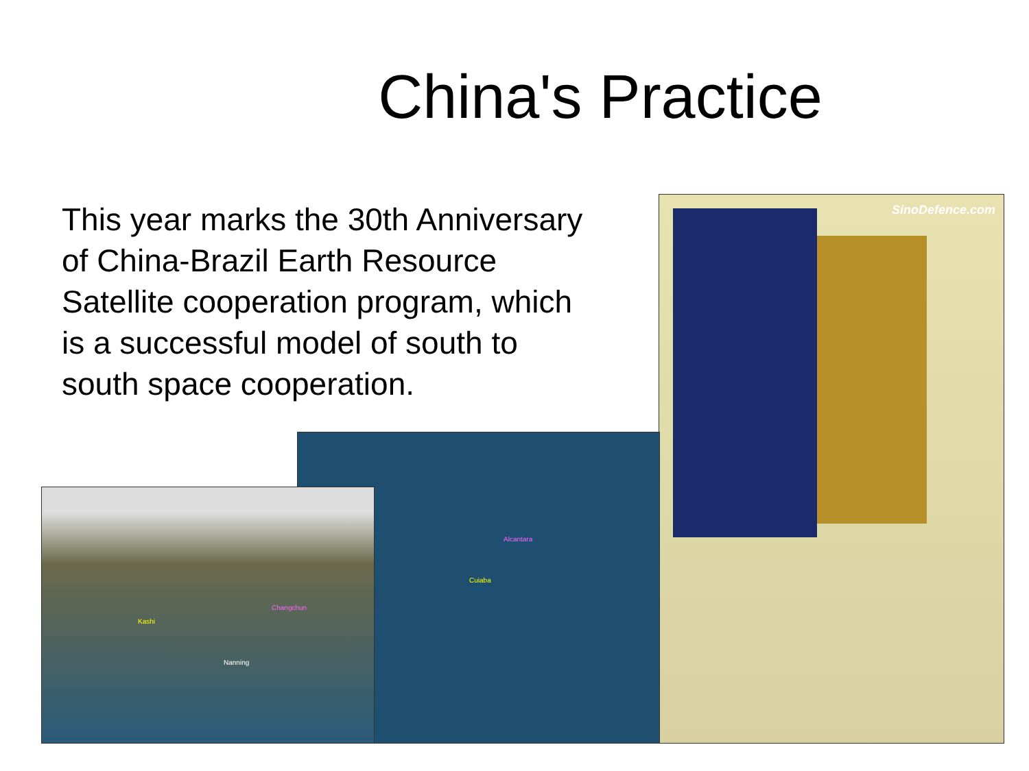China's Practice
This year marks the 30th Anniversary of China-Brazil Earth Resource Satellite cooperation program, which is a successful model of south to south space cooperation.
SinoDefence.com
Alcantara
Cuiaba
Kashi
Changchun
Nanning